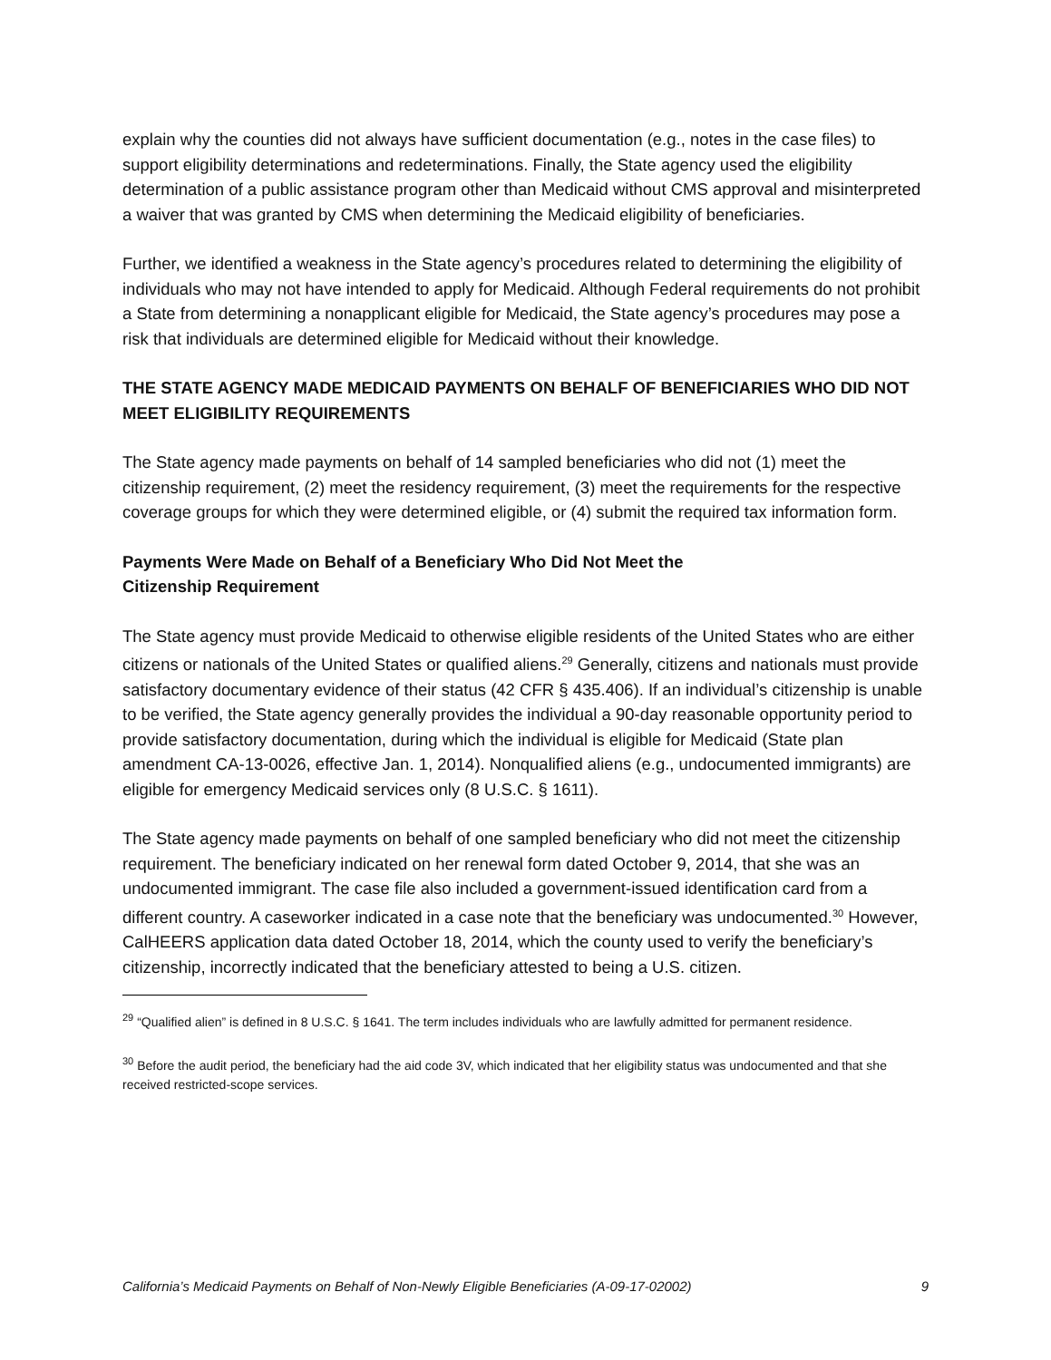explain why the counties did not always have sufficient documentation (e.g., notes in the case files) to support eligibility determinations and redeterminations. Finally, the State agency used the eligibility determination of a public assistance program other than Medicaid without CMS approval and misinterpreted a waiver that was granted by CMS when determining the Medicaid eligibility of beneficiaries.
Further, we identified a weakness in the State agency’s procedures related to determining the eligibility of individuals who may not have intended to apply for Medicaid. Although Federal requirements do not prohibit a State from determining a nonapplicant eligible for Medicaid, the State agency’s procedures may pose a risk that individuals are determined eligible for Medicaid without their knowledge.
THE STATE AGENCY MADE MEDICAID PAYMENTS ON BEHALF OF BENEFICIARIES WHO DID NOT MEET ELIGIBILITY REQUIREMENTS
The State agency made payments on behalf of 14 sampled beneficiaries who did not (1) meet the citizenship requirement, (2) meet the residency requirement, (3) meet the requirements for the respective coverage groups for which they were determined eligible, or (4) submit the required tax information form.
Payments Were Made on Behalf of a Beneficiary Who Did Not Meet the
Citizenship Requirement
The State agency must provide Medicaid to otherwise eligible residents of the United States who are either citizens or nationals of the United States or qualified aliens.<sup>29</sup> Generally, citizens and nationals must provide satisfactory documentary evidence of their status (42 CFR § 435.406). If an individual’s citizenship is unable to be verified, the State agency generally provides the individual a 90-day reasonable opportunity period to provide satisfactory documentation, during which the individual is eligible for Medicaid (State plan amendment CA-13-0026, effective Jan. 1, 2014). Nonqualified aliens (e.g., undocumented immigrants) are eligible for emergency Medicaid services only (8 U.S.C. § 1611).
The State agency made payments on behalf of one sampled beneficiary who did not meet the citizenship requirement. The beneficiary indicated on her renewal form dated October 9, 2014, that she was an undocumented immigrant. The case file also included a government-issued identification card from a different country. A caseworker indicated in a case note that the beneficiary was undocumented.<sup>30</sup> However, CalHEERS application data dated October 18, 2014, which the county used to verify the beneficiary’s citizenship, incorrectly indicated that the beneficiary attested to being a U.S. citizen.
<sup>29</sup> “Qualified alien” is defined in 8 U.S.C. § 1641. The term includes individuals who are lawfully admitted for permanent residence.
<sup>30</sup> Before the audit period, the beneficiary had the aid code 3V, which indicated that her eligibility status was undocumented and that she received restricted-scope services.
California’s Medicaid Payments on Behalf of Non-Newly Eligible Beneficiaries (A-09-17-02002) 9